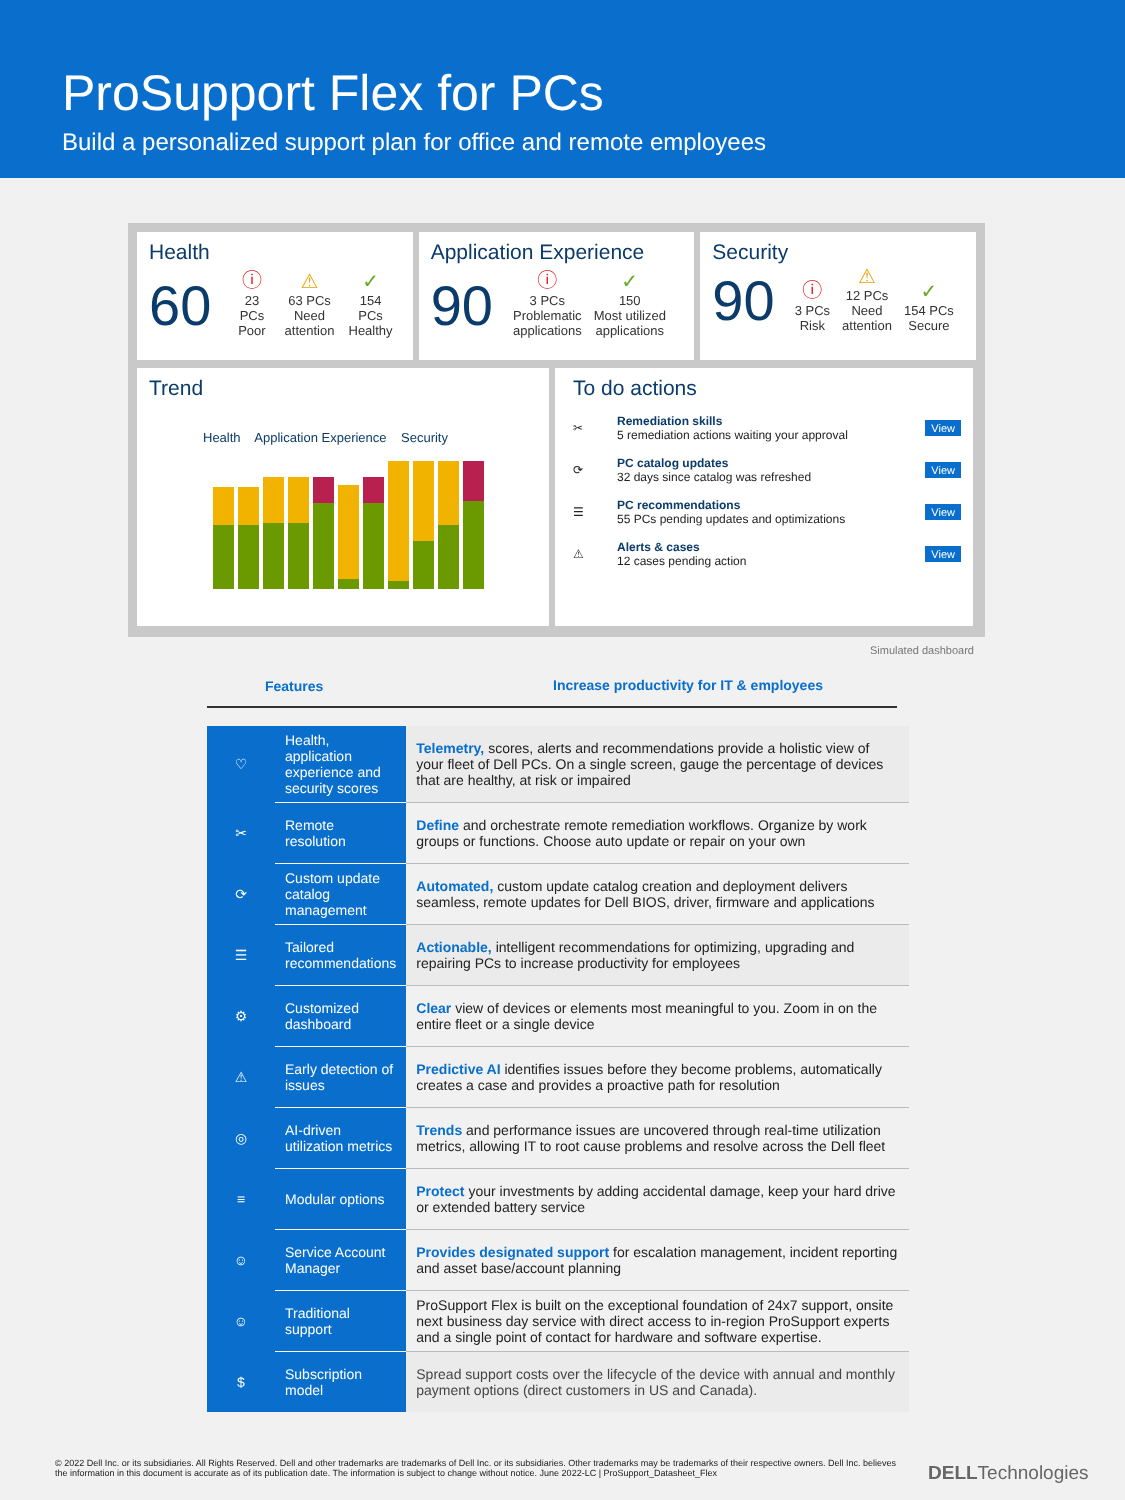ProSupport Flex for PCs
Build a personalized support plan for office and remote employees
Health
60
ⓘ
23 PCs
Poor
⚠
63 PCs
Need
attention
✓
154 PCs
Healthy
Application Experience
90
ⓘ
3 PCs
Problematic
applications
✓
150
Most utilized
applications
Security
90
ⓘ
3 PCs
Risk
⚠
12 PCs
Need
attention
✓
154 PCs
Secure
Trend
Health Application Experience Security
To do actions
✂ Remediation skills
5 remediation actions waiting your approval View
⟳ PC catalog updates
32 days since catalog was refreshed View
☰ PC recommendations
55 PCs pending updates and optimizations View
⚠ Alerts & cases
12 cases pending action View
Simulated dashboard
Features
Increase productivity for IT & employees
| ♡ | Health, application experience and security scores | Telemetry, scores, alerts and recommendations provide a holistic view of your fleet of Dell PCs. On a single screen, gauge the percentage of devices that are healthy, at risk or impaired |
| ✂ | Remote resolution | Define and orchestrate remote remediation workflows. Organize by work groups or functions. Choose auto update or repair on your own |
| ⟳ | Custom update catalog management | Automated, custom update catalog creation and deployment delivers seamless, remote updates for Dell BIOS, driver, firmware and applications |
| ☰ | Tailored recommendations | Actionable, intelligent recommendations for optimizing, upgrading and repairing PCs to increase productivity for employees |
| ⚙ | Customized dashboard | Clear view of devices or elements most meaningful to you. Zoom in on the entire fleet or a single device |
| ⚠ | Early detection of issues | Predictive AI identifies issues before they become problems, automatically creates a case and provides a proactive path for resolution |
| ◎ | AI-driven utilization metrics | Trends and performance issues are uncovered through real-time utilization metrics, allowing IT to root cause problems and resolve across the Dell fleet |
| ≡ | Modular options | Protect your investments by adding accidental damage, keep your hard drive or extended battery service |
| ☺ | Service Account Manager | Provides designated support for escalation management, incident reporting and asset base/account planning |
| ☺ | Traditional support | ProSupport Flex is built on the exceptional foundation of 24x7 support, onsite next business day service with direct access to in-region ProSupport experts and a single point of contact for hardware and software expertise. |
| $ | Subscription model | Spread support costs over the lifecycle of the device with annual and monthly payment options (direct customers in US and Canada). |
© 2022 Dell Inc. or its subsidiaries. All Rights Reserved. Dell and other trademarks are trademarks of Dell Inc. or its subsidiaries. Other trademarks may be trademarks of their respective owners. Dell Inc. believes the information in this document is accurate as of its publication date. The information is subject to change without notice. June 2022-LC | ProSupport_Datasheet_Flex
DELLTechnologies